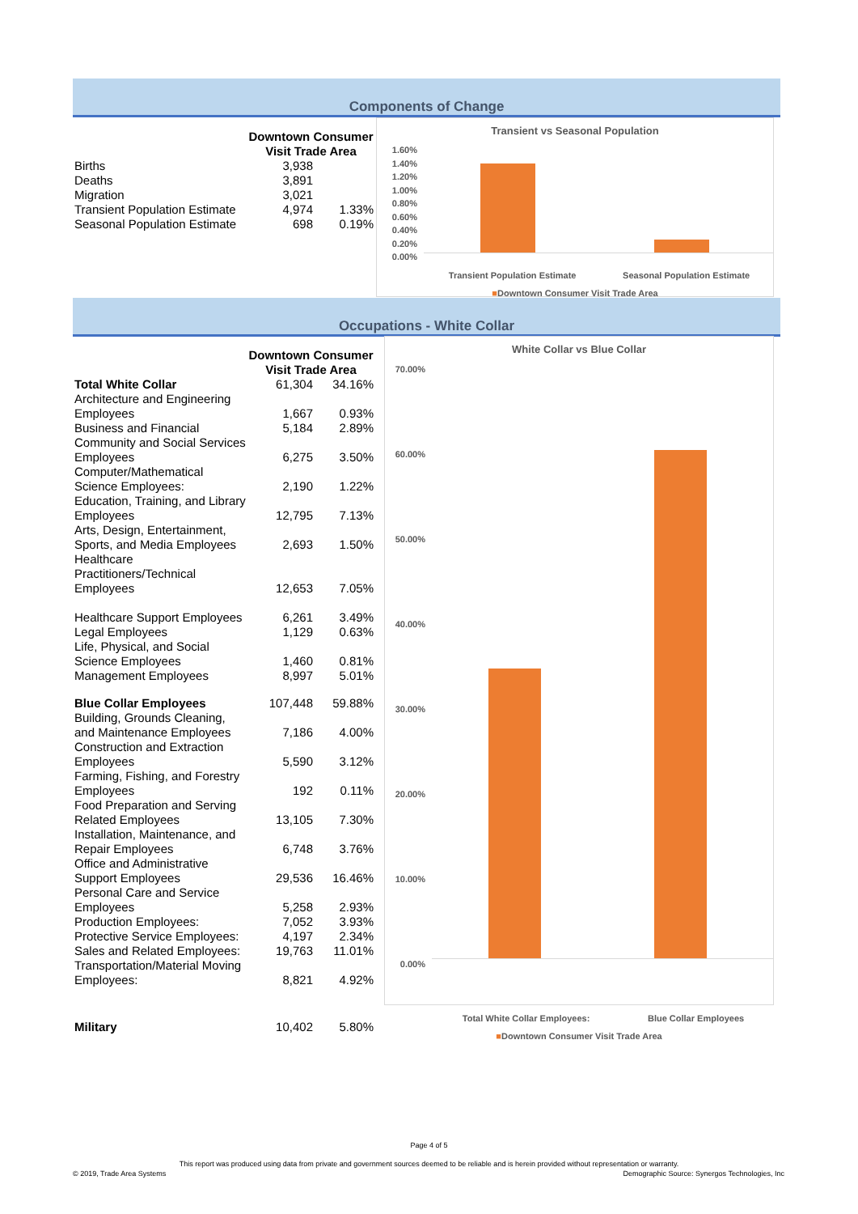Components of Change
| | Downtown Consumer Visit Trade Area | |
| Births | 3,938 | |
| Deaths | 3,891 | |
| Migration | 3,021 | |
| Transient Population Estimate | 4,974 | 1.33% |
| Seasonal Population Estimate | 698 | 0.19% |
Transient vs Seasonal Population
1.60%
1.40%
1.20%
1.00%
0.80%
0.60%
0.40%
0.20%
0.00%
Transient Population Estimate Seasonal Population Estimate
■Downtown Consumer Visit Trade Area
Occupations - White Collar
| | Downtown Consumer Visit Trade Area | |
| Total White Collar | 61,304 | 34.16% |
| Architecture and Engineering Employees | 1,667 | 0.93% |
| Business and Financial | 5,184 | 2.89% |
| Community and Social Services Employees | 6,275 | 3.50% |
| Computer/Mathematical Science Employees: | 2,190 | 1.22% |
| Education, Training, and Library Employees | 12,795 | 7.13% |
| Arts, Design, Entertainment, Sports, and Media Employees | 2,693 | 1.50% |
| Healthcare Practitioners/Technical Employees | 12,653 | 7.05% |
| Healthcare Support Employees | 6,261 | 3.49% |
| Legal Employees | 1,129 | 0.63% |
| Life, Physical, and Social Science Employees | 1,460 | 0.81% |
| Management Employees | 8,997 | 5.01% |
| Blue Collar Employees | 107,448 | 59.88% |
| Building, Grounds Cleaning, and Maintenance Employees | 7,186 | 4.00% |
| Construction and Extraction Employees | 5,590 | 3.12% |
| Farming, Fishing, and Forestry Employees | 192 | 0.11% |
| Food Preparation and Serving Related Employees | 13,105 | 7.30% |
| Installation, Maintenance, and Repair Employees | 6,748 | 3.76% |
| Office and Administrative Support Employees | 29,536 | 16.46% |
| Personal Care and Service Employees | 5,258 | 2.93% |
| Production Employees: | 7,052 | 3.93% |
| Protective Service Employees: | 4,197 | 2.34% |
| Sales and Related Employees: | 19,763 | 11.01% |
| Transportation/Material Moving Employees: | 8,821 | 4.92% |
| Military | 10,402 | 5.80% |
White Collar vs Blue Collar
70.00%
60.00%
50.00%
40.00%
30.00%
20.00%
10.00%
0.00%
Total White Collar Employees: Blue Collar Employees
■Downtown Consumer Visit Trade Area
Page 4 of 5
This report was produced using data from private and government sources deemed to be reliable and is herein provided without representation or warranty.
© 2019, Trade Area Systems Demographic Source: Synergos Technologies, Inc